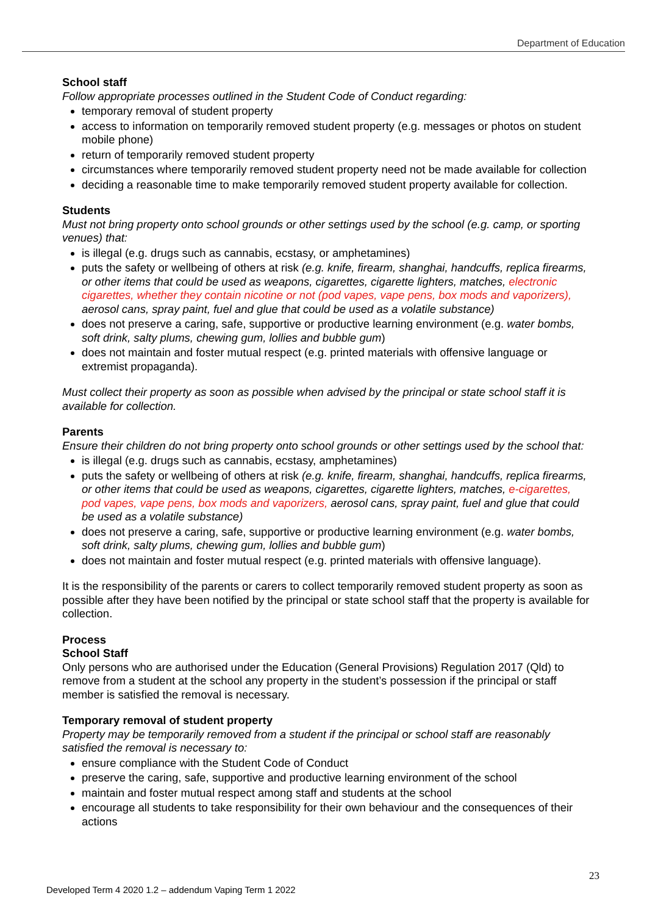Department of Education
School staff
Follow appropriate processes outlined in the Student Code of Conduct regarding:
temporary removal of student property
access to information on temporarily removed student property (e.g. messages or photos on student mobile phone)
return of temporarily removed student property
circumstances where temporarily removed student property need not be made available for collection
deciding a reasonable time to make temporarily removed student property available for collection.
Students
Must not bring property onto school grounds or other settings used by the school (e.g. camp, or sporting venues) that:
is illegal (e.g. drugs such as cannabis, ecstasy, or amphetamines)
puts the safety or wellbeing of others at risk (e.g. knife, firearm, shanghai, handcuffs, replica firearms, or other items that could be used as weapons, cigarettes, cigarette lighters, matches, electronic cigarettes, whether they contain nicotine or not (pod vapes, vape pens, box mods and vaporizers), aerosol cans, spray paint, fuel and glue that could be used as a volatile substance)
does not preserve a caring, safe, supportive or productive learning environment (e.g. water bombs, soft drink, salty plums, chewing gum, lollies and bubble gum)
does not maintain and foster mutual respect (e.g. printed materials with offensive language or extremist propaganda).
Must collect their property as soon as possible when advised by the principal or state school staff it is available for collection.
Parents
Ensure their children do not bring property onto school grounds or other settings used by the school that:
is illegal (e.g. drugs such as cannabis, ecstasy, amphetamines)
puts the safety or wellbeing of others at risk (e.g. knife, firearm, shanghai, handcuffs, replica firearms, or other items that could be used as weapons, cigarettes, cigarette lighters, matches, e-cigarettes, pod vapes, vape pens, box mods and vaporizers, aerosol cans, spray paint, fuel and glue that could be used as a volatile substance)
does not preserve a caring, safe, supportive or productive learning environment (e.g. water bombs, soft drink, salty plums, chewing gum, lollies and bubble gum)
does not maintain and foster mutual respect (e.g. printed materials with offensive language).
It is the responsibility of the parents or carers to collect temporarily removed student property as soon as possible after they have been notified by the principal or state school staff that the property is available for collection.
Process
School Staff
Only persons who are authorised under the Education (General Provisions) Regulation 2017 (Qld) to remove from a student at the school any property in the student’s possession if the principal or staff member is satisfied the removal is necessary.
Temporary removal of student property
Property may be temporarily removed from a student if the principal or school staff are reasonably satisfied the removal is necessary to:
ensure compliance with the Student Code of Conduct
preserve the caring, safe, supportive and productive learning environment of the school
maintain and foster mutual respect among staff and students at the school
encourage all students to take responsibility for their own behaviour and the consequences of their actions
23
Developed Term 4 2020 1.2 – addendum Vaping Term 1 2022